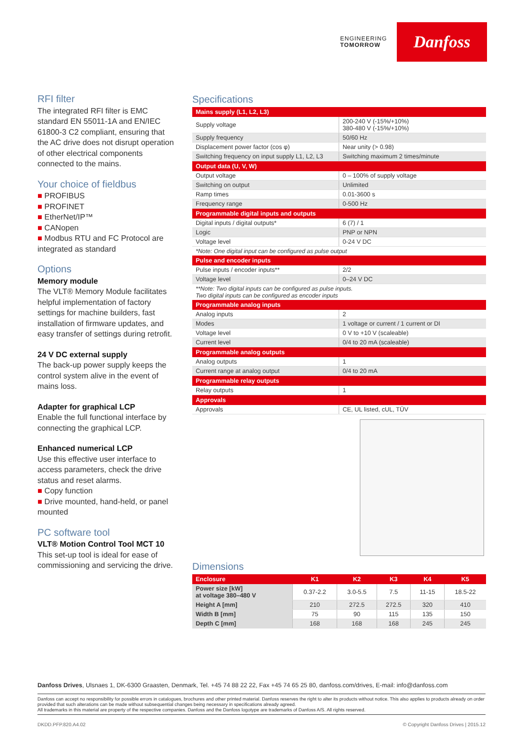ENGINEERING
TOMORROW
Danfoss
RFI filter
The integrated RFI filter is EMC standard EN 55011-1A and EN/IEC 61800-3 C2 compliant, ensuring that the AC drive does not disrupt operation of other electrical components connected to the mains.
Your choice of fieldbus
■ PROFIBUS
■ PROFINET
■ EtherNet/IP™
■ CANopen
■ Modbus RTU and FC Protocol are integrated as standard
Options
Memory module
The VLT® Memory Module facilitates helpful implementation of factory settings for machine builders, fast installation of firmware updates, and easy transfer of settings during retrofit.
24 V DC external supply
The back-up power supply keeps the control system alive in the event of mains loss.
Adapter for graphical LCP
Enable the full functional interface by connecting the graphical LCP.
Enhanced numerical LCP
Use this effective user interface to access parameters, check the drive status and reset alarms.
■ Copy function
■ Drive mounted, hand-held, or panel mounted
PC software tool
VLT® Motion Control Tool MCT 10
This set-up tool is ideal for ease of commissioning and servicing the drive.
Specifications
| Mains supply (L1, L2, L3) | |
| --- | --- |
| Supply voltage | 200-240 V (-15%/+10%) 380-480 V (-15%/+10%) |
| Supply frequency | 50/60 Hz |
| Displacement power factor (cos φ) | Near unity (> 0.98) |
| Switching frequency on input supply L1, L2, L3 | Switching maximum 2 times/minute |
| Output data (U, V, W) | |
| Output voltage | 0 – 100% of supply voltage |
| Switching on output | Unlimited |
| Ramp times | 0.01-3600 s |
| Frequency range | 0-500 Hz |
| Programmable digital inputs and outputs | |
| Digital inputs / digital outputs* | 6 (7) / 1 |
| Logic | PNP or NPN |
| Voltage level | 0-24 V DC |
| *Note: One digital input can be configured as pulse output | |
| Pulse and encoder inputs | |
| Pulse inputs / encoder inputs** | 2/2 |
| Voltage level | 0–24 V DC |
| **Note: Two digital inputs can be configured as pulse inputs. Two digital inputs can be configured as encoder inputs | |
| Programmable analog inputs | |
| Analog inputs | 2 |
| Modes | 1 voltage or current / 1 current or DI |
| Voltage level | 0 V to +10 V (scaleable) |
| Current level | 0/4 to 20 mA (scaleable) |
| Programmable analog outputs | |
| Analog outputs | 1 |
| Current range at analog output | 0/4 to 20 mA |
| Programmable relay outputs | |
| Relay outputs | 1 |
| Approvals | |
| Approvals | CE, UL listed, cUL, TÜV |
Dimensions
| Enclosure | K1 | K2 | K3 | K4 | K5 |
| --- | --- | --- | --- | --- | --- |
| Power size [kW] at voltage 380–480 V | 0.37-2.2 | 3.0-5.5 | 7.5 | 11-15 | 18.5-22 |
| Height A [mm] | 210 | 272.5 | 272.5 | 320 | 410 |
| Width B [mm] | 75 | 90 | 115 | 135 | 150 |
| Depth C [mm] | 168 | 168 | 168 | 245 | 245 |
Danfoss Drives, Ulsnaes 1, DK-6300 Graasten, Denmark, Tel. +45 74 88 22 22, Fax +45 74 65 25 80, danfoss.com/drives, E-mail: info@danfoss.com
Danfoss can accept no responsibility for possible errors in catalogues, brochures and other printed material. Danfoss reserves the right to alter its products without notice. This also applies to products already on order provided that such alterations can be made without subsequential changes being necessary in specifications already agreed.
All trademarks in this material are property of the respective companies. Danfoss and the Danfoss logotype are trademarks of Danfoss A/S. All rights reserved.
DKDD.PFP.820.A4.02 © Copyright Danfoss Drives | 2015.12